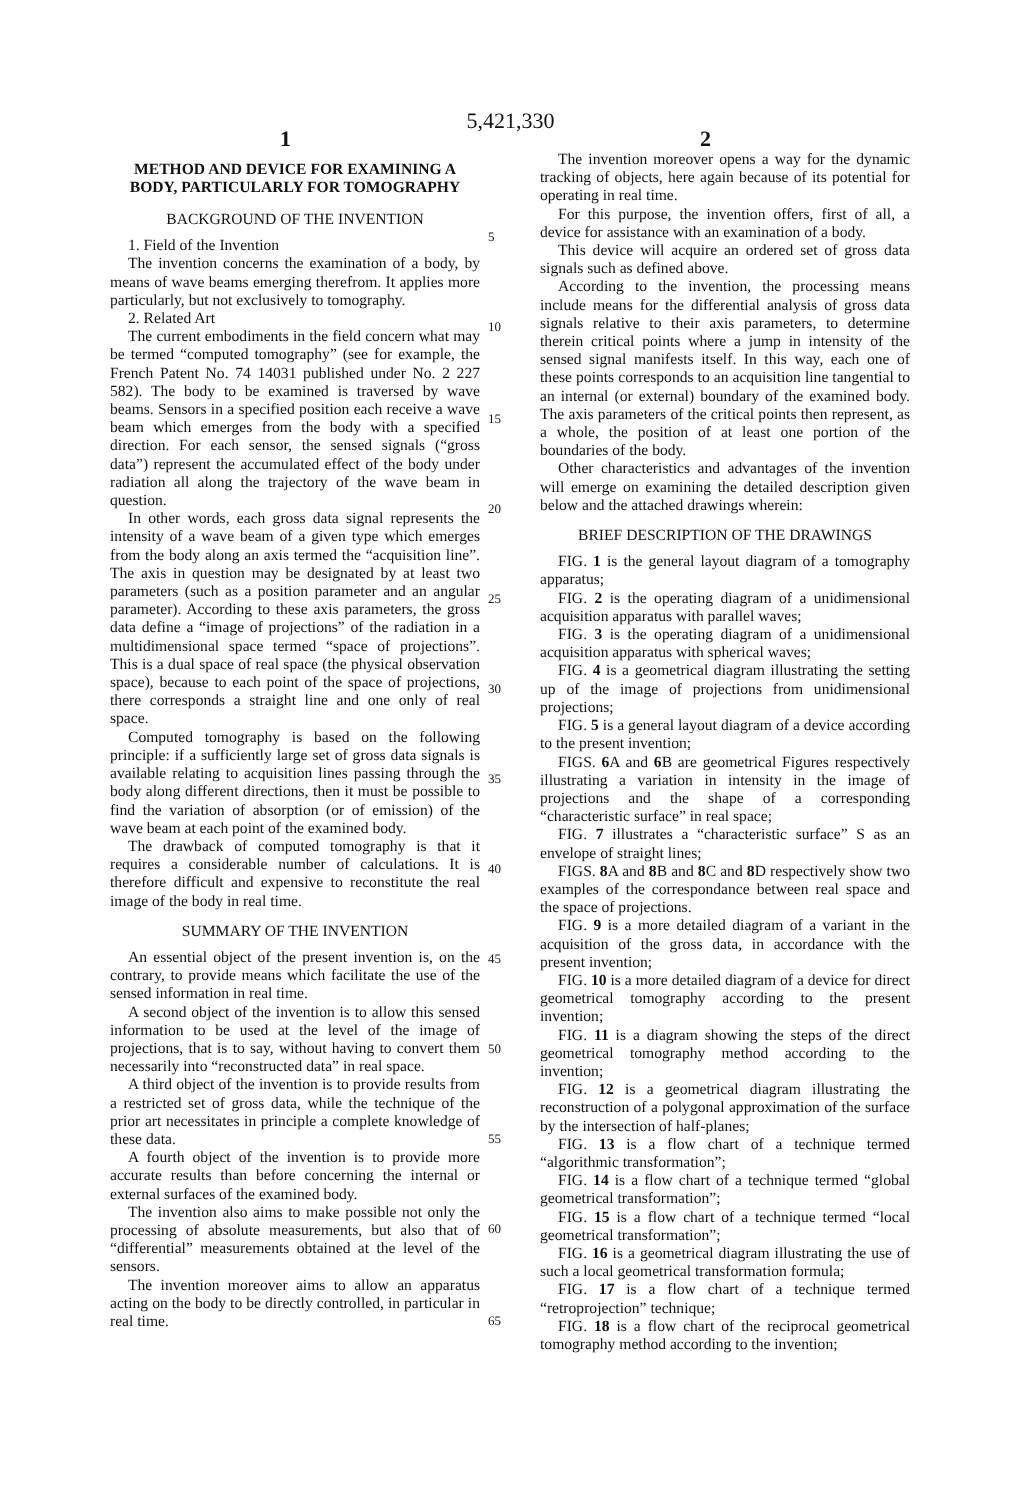5,421,330
1 2
METHOD AND DEVICE FOR EXAMINING A BODY, PARTICULARLY FOR TOMOGRAPHY
BACKGROUND OF THE INVENTION
1. Field of the Invention
The invention concerns the examination of a body, by means of wave beams emerging therefrom. It applies more particularly, but not exclusively to tomography.
2. Related Art
The current embodiments in the field concern what may be termed “computed tomography” (see for example, the French Patent No. 74 14031 published under No. 2 227 582). The body to be examined is traversed by wave beams. Sensors in a specified position each receive a wave beam which emerges from the body with a specified direction. For each sensor, the sensed signals (“gross data”) represent the accumulated effect of the body under radiation all along the trajectory of the wave beam in question.
In other words, each gross data signal represents the intensity of a wave beam of a given type which emerges from the body along an axis termed the “acquisition line”. The axis in question may be designated by at least two parameters (such as a position parameter and an angular parameter). According to these axis parameters, the gross data define a “image of projections” of the radiation in a multidimensional space termed “space of projections”. This is a dual space of real space (the physical observation space), because to each point of the space of projections, there corresponds a straight line and one only of real space.
Computed tomography is based on the following principle: if a sufficiently large set of gross data signals is available relating to acquisition lines passing through the body along different directions, then it must be possible to find the variation of absorption (or of emission) of the wave beam at each point of the examined body.
The drawback of computed tomography is that it requires a considerable number of calculations. It is therefore difficult and expensive to reconstitute the real image of the body in real time.
SUMMARY OF THE INVENTION
An essential object of the present invention is, on the contrary, to provide means which facilitate the use of the sensed information in real time.
A second object of the invention is to allow this sensed information to be used at the level of the image of projections, that is to say, without having to convert them necessarily into “reconstructed data” in real space.
A third object of the invention is to provide results from a restricted set of gross data, while the technique of the prior art necessitates in principle a complete knowledge of these data.
A fourth object of the invention is to provide more accurate results than before concerning the internal or external surfaces of the examined body.
The invention also aims to make possible not only the processing of absolute measurements, but also that of “differential” measurements obtained at the level of the sensors.
The invention moreover aims to allow an apparatus acting on the body to be directly controlled, in particular in real time.
The invention moreover opens a way for the dynamic tracking of objects, here again because of its potential for operating in real time.
For this purpose, the invention offers, first of all, a device for assistance with an examination of a body.
This device will acquire an ordered set of gross data signals such as defined above.
According to the invention, the processing means include means for the differential analysis of gross data signals relative to their axis parameters, to determine therein critical points where a jump in intensity of the sensed signal manifests itself. In this way, each one of these points corresponds to an acquisition line tangential to an internal (or external) boundary of the examined body. The axis parameters of the critical points then represent, as a whole, the position of at least one portion of the boundaries of the body.
Other characteristics and advantages of the invention will emerge on examining the detailed description given below and the attached drawings wherein:
BRIEF DESCRIPTION OF THE DRAWINGS
FIG. 1 is the general layout diagram of a tomography apparatus;
FIG. 2 is the operating diagram of a unidimensional acquisition apparatus with parallel waves;
FIG. 3 is the operating diagram of a unidimensional acquisition apparatus with spherical waves;
FIG. 4 is a geometrical diagram illustrating the setting up of the image of projections from unidimensional projections;
FIG. 5 is a general layout diagram of a device according to the present invention;
FIGS. 6 A and 6 B are geometrical Figures respectively illustrating a variation in intensity in the image of projections and the shape of a corresponding “characteristic surface” in real space;
FIG. 7 illustrates a “characteristic surface” S as an envelope of straight lines;
FIGS. 8 A and 8 B and 8 C and 8 D respectively show two examples of the correspondance between real space and the space of projections.
FIG. 9 is a more detailed diagram of a variant in the acquisition of the gross data, in accordance with the present invention;
FIG. 10 is a more detailed diagram of a device for direct geometrical tomography according to the present invention;
FIG. 11 is a diagram showing the steps of the direct geometrical tomography method according to the invention;
FIG. 12 is a geometrical diagram illustrating the reconstruction of a polygonal approximation of the surface by the intersection of half-planes;
FIG. 13 is a flow chart of a technique termed “algorithmic transformation”;
FIG. 14 is a flow chart of a technique termed “global geometrical transformation”;
FIG. 15 is a flow chart of a technique termed “local geometrical transformation”;
FIG. 16 is a geometrical diagram illustrating the use of such a local geometrical transformation formula;
FIG. 17 is a flow chart of a technique termed “retroprojection” technique;
FIG. 18 is a flow chart of the reciprocal geometrical tomography method according to the invention;
5
10
15
20
25
30
35
40
45
50
55
60
65